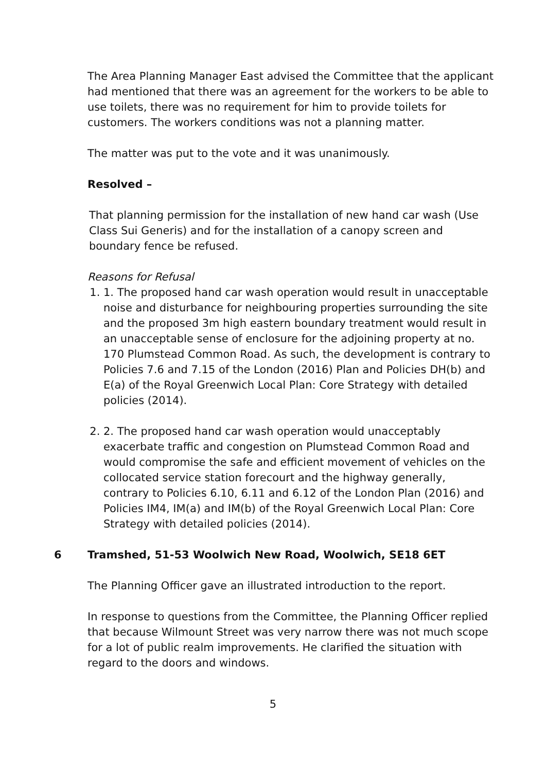The Area Planning Manager East advised the Committee that the applicant had mentioned that there was an agreement for the workers to be able to use toilets, there was no requirement for him to provide toilets for customers. The workers conditions was not a planning matter.
The matter was put to the vote and it was unanimously.
Resolved –
That planning permission for the installation of new hand car wash (Use Class Sui Generis) and for the installation of a canopy screen and boundary fence be refused.
Reasons for Refusal
1. 1. The proposed hand car wash operation would result in unacceptable noise and disturbance for neighbouring properties surrounding the site and the proposed 3m high eastern boundary treatment would result in an unacceptable sense of enclosure for the adjoining property at no. 170 Plumstead Common Road. As such, the development is contrary to Policies 7.6 and 7.15 of the London (2016) Plan and Policies DH(b) and E(a) of the Royal Greenwich Local Plan: Core Strategy with detailed policies (2014).
2. 2. The proposed hand car wash operation would unacceptably exacerbate traffic and congestion on Plumstead Common Road and would compromise the safe and efficient movement of vehicles on the collocated service station forecourt and the highway generally, contrary to Policies 6.10, 6.11 and 6.12 of the London Plan (2016) and Policies IM4, IM(a) and IM(b) of the Royal Greenwich Local Plan: Core Strategy with detailed policies (2014).
6 Tramshed, 51-53 Woolwich New Road, Woolwich, SE18 6ET
The Planning Officer gave an illustrated introduction to the report.
In response to questions from the Committee, the Planning Officer replied that because Wilmount Street was very narrow there was not much scope for a lot of public realm improvements. He clarified the situation with regard to the doors and windows.
5